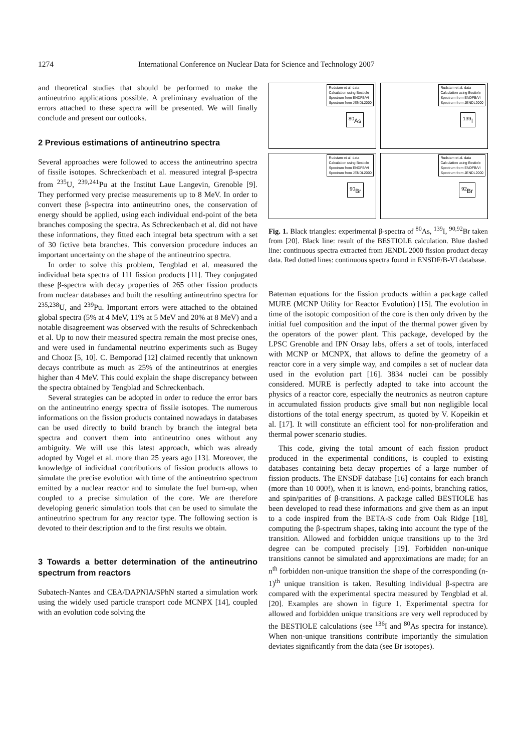1274 International Conference on Nuclear Data for Science and Technology 2007
and theoretical studies that should be performed to make the antineutrino applications possible. A preliminary evaluation of the errors attached to these spectra will be presented. We will finally conclude and present our outlooks.
2 Previous estimations of antineutrino spectra
Several approaches were followed to access the antineutrino spectra of fissile isotopes. Schreckenbach et al. measured integral β-spectra from <sup>235</sup>U, <sup>239,241</sup>Pu at the Institut Laue Langevin, Grenoble [9]. They performed very precise measurements up to 8 MeV. In order to convert these β-spectra into antineutrino ones, the conservation of energy should be applied, using each individual end-point of the beta branches composing the spectra. As Schreckenbach et al. did not have these informations, they fitted each integral beta spectrum with a set of 30 fictive beta branches. This conversion procedure induces an important uncertainty on the shape of the antineutrino spectra.
In order to solve this problem, Tengblad et al. measured the individual beta spectra of 111 fission products [11]. They conjugated these β-spectra with decay properties of 265 other fission products from nuclear databases and built the resulting antineutrino spectra for <sup>235,238</sup>U, and <sup>239</sup>Pu. Important errors were attached to the obtained global spectra (5% at 4 MeV, 11% at 5 MeV and 20% at 8 MeV) and a notable disagreement was observed with the results of Schreckenbach et al. Up to now their measured spectra remain the most precise ones, and were used in fundamental neutrino experiments such as Bugey and Chooz [5, 10]. C. Bemporad [12] claimed recently that unknown decays contribute as much as 25% of the antineutrinos at energies higher than 4 MeV. This could explain the shape discrepancy between the spectra obtained by Tengblad and Schreckenbach.
Several strategies can be adopted in order to reduce the error bars on the antineutrino energy spectra of fissile isotopes. The numerous informations on the fission products contained nowadays in databases can be used directly to build branch by branch the integral beta spectra and convert them into antineutrino ones without any ambiguity. We will use this latest approach, which was already adopted by Vogel et al. more than 25 years ago [13]. Moreover, the knowledge of individual contributions of fission products allows to simulate the precise evolution with time of the antineutrino spectrum emitted by a nuclear reactor and to simulate the fuel burn-up, when coupled to a precise simulation of the core. We are therefore developing generic simulation tools that can be used to simulate the antineutrino spectrum for any reactor type. The following section is devoted to their description and to the first results we obtain.
3 Towards a better determination of the antineutrino spectrum from reactors
Subatech-Nantes and CEA/DAPNIA/SPhN started a simulation work using the widely used particle transport code MCNPX [14], coupled with an evolution code solving the
Rudstam et al. data
Calculation using Bestiole
Spectrum from ENDFB/VI
Spectrum from JENDL2000
<sup>80</sup>As
Rudstam et al. data
Calculation using Bestiole
Spectrum from ENDFB/VI
Spectrum from JENDL2000
<sup>139</sup>I
Rudstam et al. data
Calculation using Bestiole
Spectrum from ENDFB/VI
Spectrum from JENDL2000
<sup>90</sup>Br
Rudstam et al. data
Calculation using Bestiole
Spectrum from ENDFB/VI
Spectrum from JENDL2000
<sup>92</sup>Br
Fig. 1. Black triangles: experimental β-spectra of <sup>80</sup>As, <sup>139</sup>I, <sup>90,92</sup>Br taken from [20]. Black line: result of the BESTIOLE calculation. Blue dashed line: continuous spectra extracted from JENDL 2000 fission product decay data. Red dotted lines: continuous spectra found in ENSDF/B-VI database.
Bateman equations for the fission products within a package called MURE (MCNP Utility for Reactor Evolution) [15]. The evolution in time of the isotopic composition of the core is then only driven by the initial fuel composition and the input of the thermal power given by the operators of the power plant. This package, developed by the LPSC Grenoble and IPN Orsay labs, offers a set of tools, interfaced with MCNP or MCNPX, that allows to define the geometry of a reactor core in a very simple way, and compiles a set of nuclear data used in the evolution part [16]. 3834 nuclei can be possibly considered. MURE is perfectly adapted to take into account the physics of a reactor core, especially the neutronics as neutron capture in accumulated fission products give small but non negligible local distortions of the total energy spectrum, as quoted by V. Kopeikin et al. [17]. It will constitute an efficient tool for non-proliferation and thermal power scenario studies.
This code, giving the total amount of each fission product produced in the experimental conditions, is coupled to existing databases containing beta decay properties of a large number of fission products. The ENSDF database [16] contains for each branch (more than 10 000!), when it is known, end-points, branching ratios, and spin/parities of β-transitions. A package called BESTIOLE has been developed to read these informations and give them as an input to a code inspired from the BETA-S code from Oak Ridge [18], computing the β-spectrum shapes, taking into account the type of the transition. Allowed and forbidden unique transitions up to the 3rd degree can be computed precisely [19]. Forbidden non-unique transitions cannot be simulated and approximations are made; for an n<sup>th</sup> forbidden non-unique transition the shape of the corresponding (n-1)<sup>th</sup> unique transition is taken. Resulting individual β-spectra are compared with the experimental spectra measured by Tengblad et al. [20]. Examples are shown in figure 1. Experimental spectra for allowed and forbidden unique transitions are very well reproduced by the BESTIOLE calculations (see <sup>136</sup>I and <sup>80</sup>As spectra for instance). When non-unique transitions contribute importantly the simulation deviates significantly from the data (see Br isotopes).